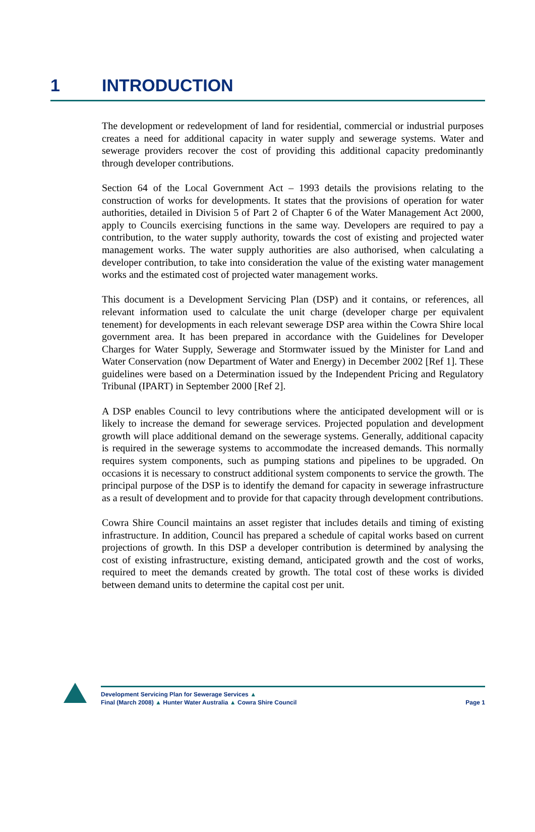1 INTRODUCTION
The development or redevelopment of land for residential, commercial or industrial purposes creates a need for additional capacity in water supply and sewerage systems. Water and sewerage providers recover the cost of providing this additional capacity predominantly through developer contributions.
Section 64 of the Local Government Act – 1993 details the provisions relating to the construction of works for developments. It states that the provisions of operation for water authorities, detailed in Division 5 of Part 2 of Chapter 6 of the Water Management Act 2000, apply to Councils exercising functions in the same way. Developers are required to pay a contribution, to the water supply authority, towards the cost of existing and projected water management works. The water supply authorities are also authorised, when calculating a developer contribution, to take into consideration the value of the existing water management works and the estimated cost of projected water management works.
This document is a Development Servicing Plan (DSP) and it contains, or references, all relevant information used to calculate the unit charge (developer charge per equivalent tenement) for developments in each relevant sewerage DSP area within the Cowra Shire local government area. It has been prepared in accordance with the Guidelines for Developer Charges for Water Supply, Sewerage and Stormwater issued by the Minister for Land and Water Conservation (now Department of Water and Energy) in December 2002 [Ref 1]. These guidelines were based on a Determination issued by the Independent Pricing and Regulatory Tribunal (IPART) in September 2000 [Ref 2].
A DSP enables Council to levy contributions where the anticipated development will or is likely to increase the demand for sewerage services. Projected population and development growth will place additional demand on the sewerage systems. Generally, additional capacity is required in the sewerage systems to accommodate the increased demands. This normally requires system components, such as pumping stations and pipelines to be upgraded. On occasions it is necessary to construct additional system components to service the growth. The principal purpose of the DSP is to identify the demand for capacity in sewerage infrastructure as a result of development and to provide for that capacity through development contributions.
Cowra Shire Council maintains an asset register that includes details and timing of existing infrastructure. In addition, Council has prepared a schedule of capital works based on current projections of growth. In this DSP a developer contribution is determined by analysing the cost of existing infrastructure, existing demand, anticipated growth and the cost of works, required to meet the demands created by growth. The total cost of these works is divided between demand units to determine the capital cost per unit.
Development Servicing Plan for Sewerage Services ▲
Final (March 2008) ▲ Hunter Water Australia ▲ Cowra Shire Council
Page 1